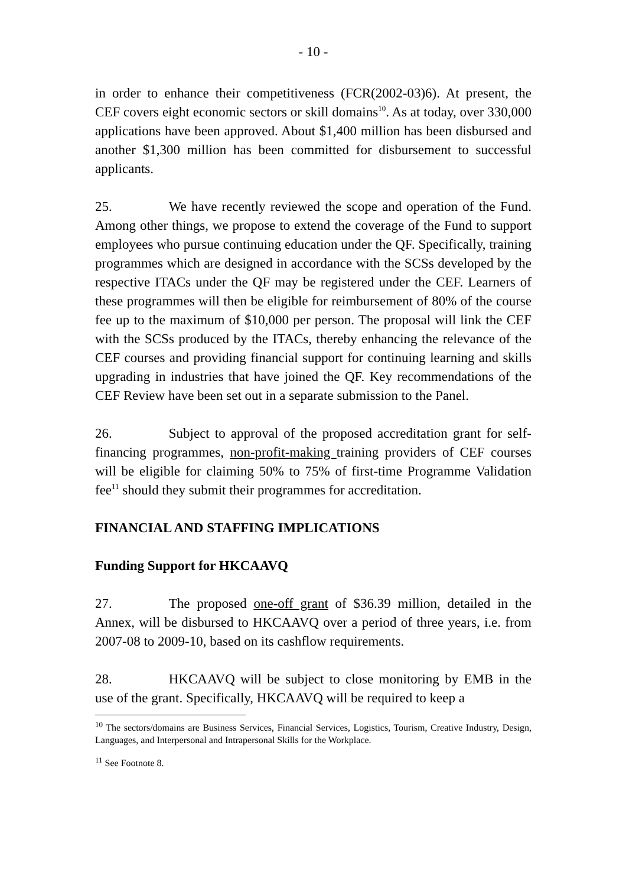- 10 -
in order to enhance their competitiveness (FCR(2002-03)6). At present, the CEF covers eight economic sectors or skill domains<sup>10</sup>. As at today, over 330,000 applications have been approved. About $1,400 million has been disbursed and another $1,300 million has been committed for disbursement to successful applicants.
25. We have recently reviewed the scope and operation of the Fund. Among other things, we propose to extend the coverage of the Fund to support employees who pursue continuing education under the QF. Specifically, training programmes which are designed in accordance with the SCSs developed by the respective ITACs under the QF may be registered under the CEF. Learners of these programmes will then be eligible for reimbursement of 80% of the course fee up to the maximum of $10,000 per person. The proposal will link the CEF with the SCSs produced by the ITACs, thereby enhancing the relevance of the CEF courses and providing financial support for continuing learning and skills upgrading in industries that have joined the QF. Key recommendations of the CEF Review have been set out in a separate submission to the Panel.
26. Subject to approval of the proposed accreditation grant for self-financing programmes, non-profit-making training providers of CEF courses will be eligible for claiming 50% to 75% of first-time Programme Validation fee<sup>11</sup> should they submit their programmes for accreditation.
FINANCIAL AND STAFFING IMPLICATIONS
Funding Support for HKCAAVQ
27. The proposed one-off grant of $36.39 million, detailed in the Annex, will be disbursed to HKCAAVQ over a period of three years, i.e. from 2007-08 to 2009-10, based on its cashflow requirements.
28. HKCAAVQ will be subject to close monitoring by EMB in the use of the grant. Specifically, HKCAAVQ will be required to keep a
<sup>10</sup> The sectors/domains are Business Services, Financial Services, Logistics, Tourism, Creative Industry, Design, Languages, and Interpersonal and Intrapersonal Skills for the Workplace.
<sup>11</sup> See Footnote 8.